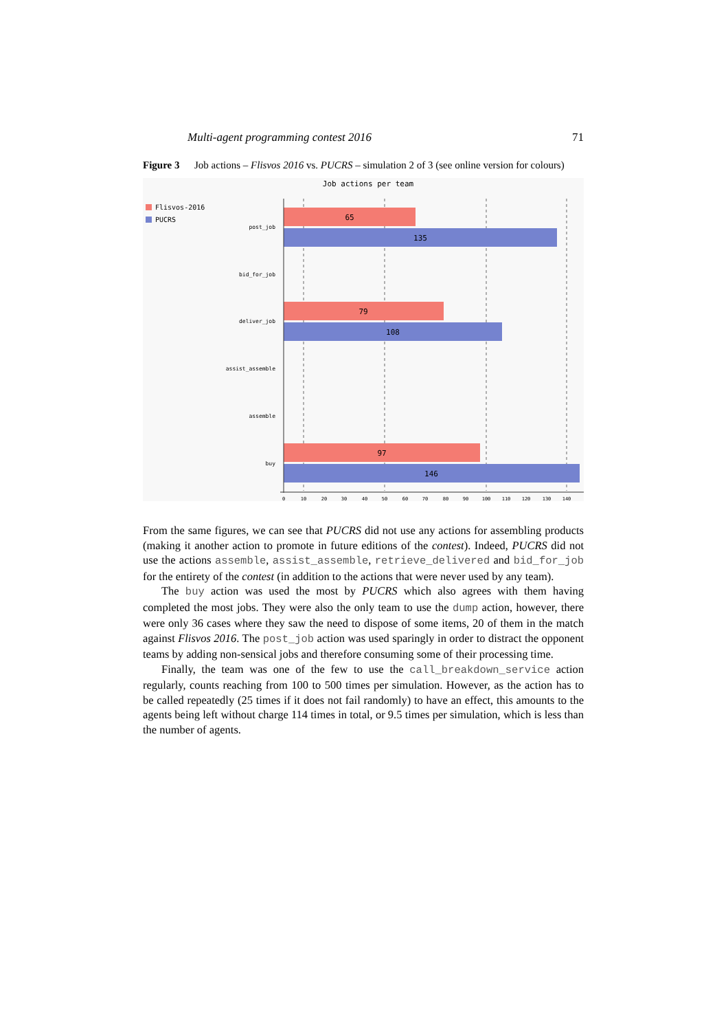Multi-agent programming contest 2016 71
Figure 3 Job actions – Flisvos 2016 vs. PUCRS – simulation 2 of 3 (see online version for colours)
Job actions per team
Flisvos-2016
PUCRS
65
135
79
108
97
146
post_job
bid_for_job
deliver_job
assist_assemble
assemble
buy
0
10
20
30
40
50
60
70
80
90
100
110
120
130
140
From the same figures, we can see that PUCRS did not use any actions for assembling products (making it another action to promote in future editions of the contest). Indeed, PUCRS did not use the actions assemble, assist_assemble, retrieve_delivered and bid_for_job for the entirety of the contest (in addition to the actions that were never used by any team).
The buy action was used the most by PUCRS which also agrees with them having completed the most jobs. They were also the only team to use the dump action, however, there were only 36 cases where they saw the need to dispose of some items, 20 of them in the match against Flisvos 2016. The post_job action was used sparingly in order to distract the opponent teams by adding non-sensical jobs and therefore consuming some of their processing time.
Finally, the team was one of the few to use the call_breakdown_service action regularly, counts reaching from 100 to 500 times per simulation. However, as the action has to be called repeatedly (25 times if it does not fail randomly) to have an effect, this amounts to the agents being left without charge 114 times in total, or 9.5 times per simulation, which is less than the number of agents.